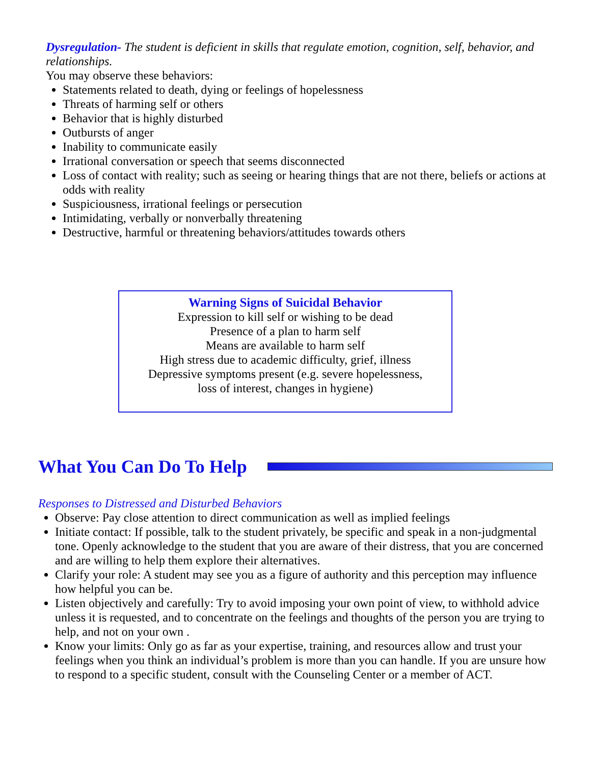Dysregulation- The student is deficient in skills that regulate emotion, cognition, self, behavior, and relationships.
You may observe these behaviors:
Statements related to death, dying or feelings of hopelessness
Threats of harming self or others
Behavior that is highly disturbed
Outbursts of anger
Inability to communicate easily
Irrational conversation or speech that seems disconnected
Loss of contact with reality; such as seeing or hearing things that are not there, beliefs or actions at odds with reality
Suspiciousness, irrational feelings or persecution
Intimidating, verbally or nonverbally threatening
Destructive, harmful or threatening behaviors/attitudes towards others
Warning Signs of Suicidal Behavior
Expression to kill self or wishing to be dead
Presence of a plan to harm self
Means are available to harm self
High stress due to academic difficulty, grief, illness
Depressive symptoms present (e.g. severe hopelessness,
loss of interest, changes in hygiene)
What You Can Do To Help
Responses to Distressed and Disturbed Behaviors
Observe: Pay close attention to direct communication as well as implied feelings
Initiate contact: If possible, talk to the student privately, be specific and speak in a non-judgmental tone. Openly acknowledge to the student that you are aware of their distress, that you are concerned and are willing to help them explore their alternatives.
Clarify your role: A student may see you as a figure of authority and this perception may influence how helpful you can be.
Listen objectively and carefully: Try to avoid imposing your own point of view, to withhold advice unless it is requested, and to concentrate on the feelings and thoughts of the person you are trying to help, and not on your own .
Know your limits: Only go as far as your expertise, training, and resources allow and trust your feelings when you think an individual’s problem is more than you can handle. If you are unsure how to respond to a specific student, consult with the Counseling Center or a member of ACT.